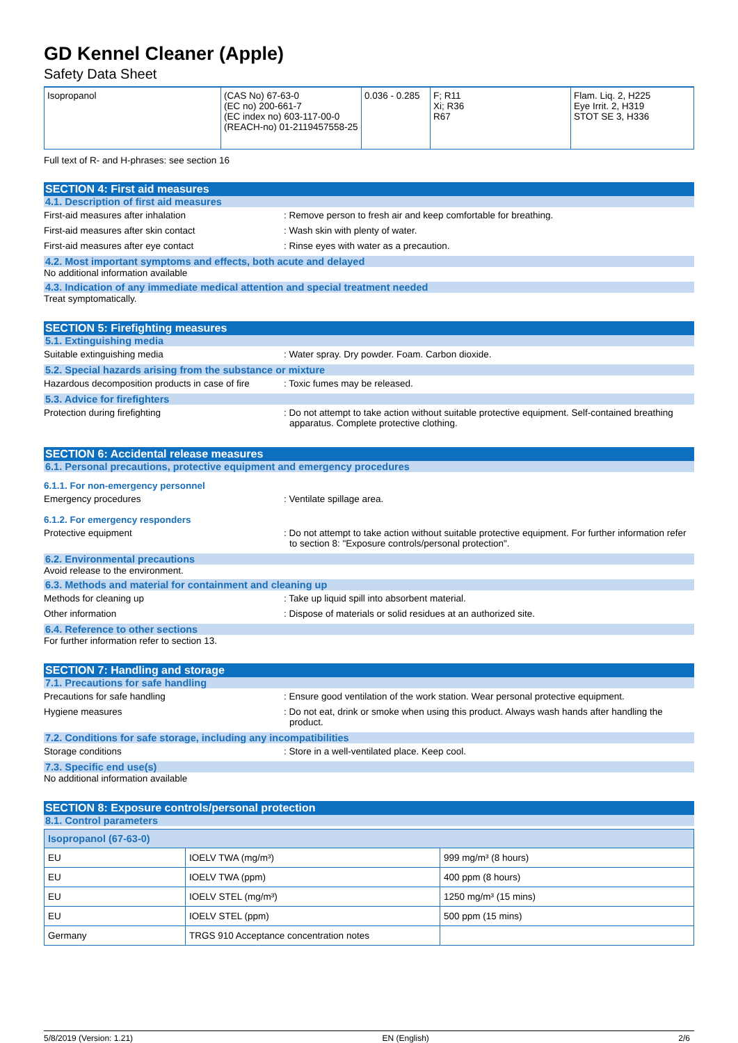GD Kennel Cleaner (Apple)
Safety Data Sheet
| Isopropanol | (CAS No) 67-63-0 (EC no) 200-661-7 (EC index no) 603-117-00-0 (REACH-no) 01-2119457558-25 | 0.036 - 0.285 | F; R11 Xi; R36 R67 | Flam. Liq. 2, H225 Eye Irrit. 2, H319 STOT SE 3, H336 |
Full text of R- and H-phrases: see section 16
SECTION 4: First aid measures
4.1. Description of first aid measures
First-aid measures after inhalation : Remove person to fresh air and keep comfortable for breathing.
First-aid measures after skin contact : Wash skin with plenty of water.
First-aid measures after eye contact : Rinse eyes with water as a precaution.
4.2. Most important symptoms and effects, both acute and delayed
No additional information available
4.3. Indication of any immediate medical attention and special treatment needed
Treat symptomatically.
SECTION 5: Firefighting measures
5.1. Extinguishing media
Suitable extinguishing media : Water spray. Dry powder. Foam. Carbon dioxide.
5.2. Special hazards arising from the substance or mixture
Hazardous decomposition products in case of fire
: Toxic fumes may be released.
5.3. Advice for firefighters
Protection during firefighting : Do not attempt to take action without suitable protective equipment. Self-contained breathing apparatus. Complete protective clothing.
SECTION 6: Accidental release measures
6.1. Personal precautions, protective equipment and emergency procedures
6.1.1. For non-emergency personnel
Emergency procedures : Ventilate spillage area.
6.1.2. For emergency responders
Protective equipment : Do not attempt to take action without suitable protective equipment. For further information refer to section 8: "Exposure controls/personal protection".
6.2. Environmental precautions
Avoid release to the environment.
6.3. Methods and material for containment and cleaning up
Methods for cleaning up : Take up liquid spill into absorbent material.
Other information : Dispose of materials or solid residues at an authorized site.
6.4. Reference to other sections
For further information refer to section 13.
SECTION 7: Handling and storage
7.1. Precautions for safe handling
Precautions for safe handling : Ensure good ventilation of the work station. Wear personal protective equipment.
Hygiene measures : Do not eat, drink or smoke when using this product. Always wash hands after handling the product.
7.2. Conditions for safe storage, including any incompatibilities
Storage conditions : Store in a well-ventilated place. Keep cool.
7.3. Specific end use(s)
No additional information available
SECTION 8: Exposure controls/personal protection
8.1. Control parameters
| Isopropanol (67-63-0) | | |
| --- | --- | --- |
| EU | IOELV TWA (mg/m³) | 999 mg/m³ (8 hours) |
| EU | IOELV TWA (ppm) | 400 ppm (8 hours) |
| EU | IOELV STEL (mg/m³) | 1250 mg/m³ (15 mins) |
| EU | IOELV STEL (ppm) | 500 ppm (15 mins) |
| Germany | TRGS 910 Acceptance concentration notes | |
5/8/2019 (Version: 1.21) EN (English) 2/6